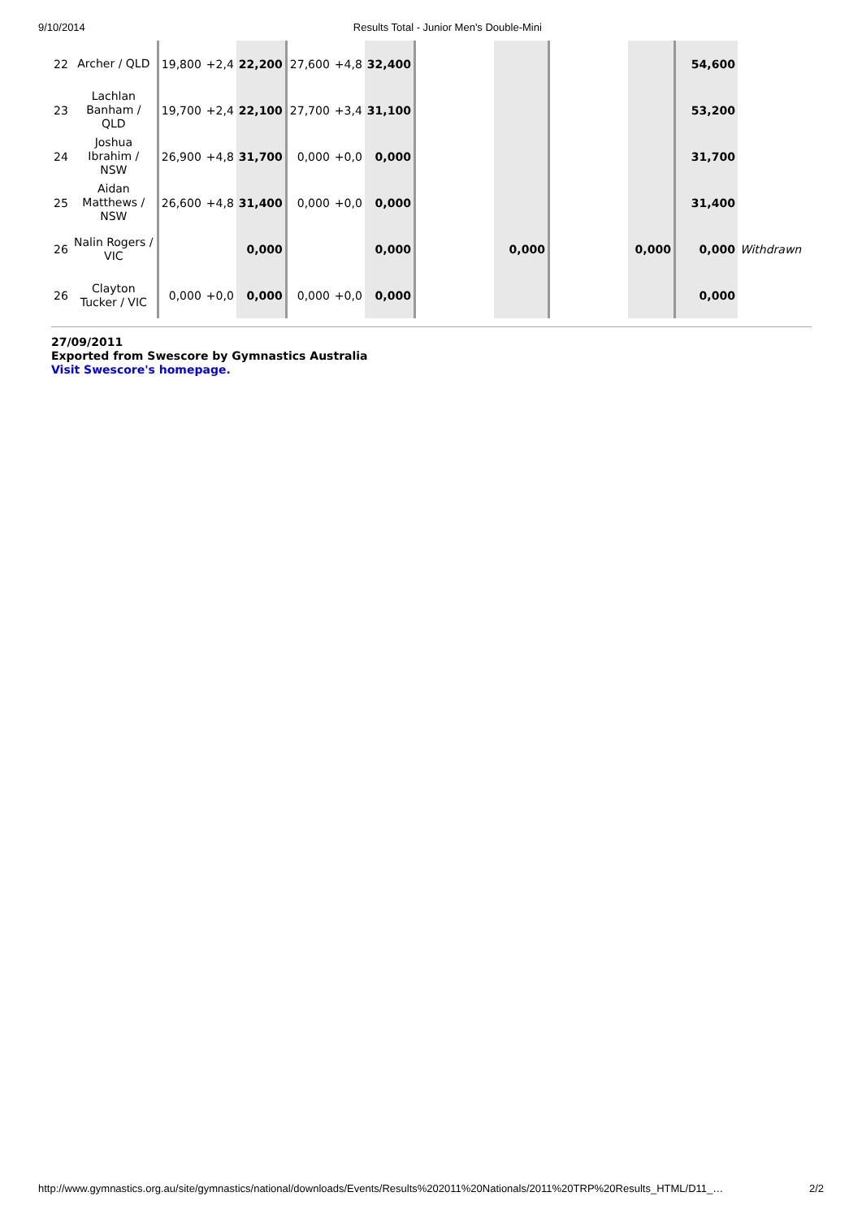9/10/2014 Results Total - Junior Men's Double-Mini
| 22 | Archer / QLD | | 19,800 | +2,4 | 22,200 | | 27,600 | +4,8 | 32,400 | | | | | | | | 54,600 | |
| 23 | Lachlan Banham / QLD | | 19,700 | +2,4 | 22,100 | | 27,700 | +3,4 | 31,100 | | | | | | | | 53,200 | |
| 24 | Joshua Ibrahim / NSW | | 26,900 | +4,8 | 31,700 | | 0,000 | +0,0 | 0,000 | | | | | | | | 31,700 | |
| 25 | Aidan Matthews / NSW | | 26,600 | +4,8 | 31,400 | | 0,000 | +0,0 | 0,000 | | | | | | | | 31,400 | |
| 26 | Nalin Rogers / VIC | | | | 0,000 | | | | 0,000 | | | 0,000 | | | 0,000 | | 0,000 | Withdrawn |
| 26 | Clayton Tucker / VIC | | 0,000 | +0,0 | 0,000 | | 0,000 | +0,0 | 0,000 | | | | | | | | 0,000 | |
27/09/2011
Exported from Swescore by Gymnastics Australia
Visit Swescore's homepage.
http://www.gymnastics.org.au/site/gymnastics/national/downloads/Events/Results%202011%20Nationals/2011%20TRP%20Results_HTML/D11_… 2/2